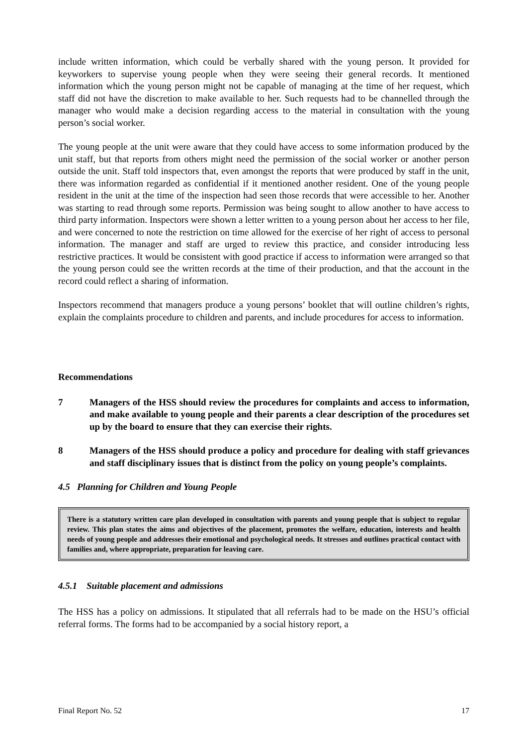include written information, which could be verbally shared with the young person. It provided for keyworkers to supervise young people when they were seeing their general records. It mentioned information which the young person might not be capable of managing at the time of her request, which staff did not have the discretion to make available to her. Such requests had to be channelled through the manager who would make a decision regarding access to the material in consultation with the young person’s social worker.
The young people at the unit were aware that they could have access to some information produced by the unit staff, but that reports from others might need the permission of the social worker or another person outside the unit. Staff told inspectors that, even amongst the reports that were produced by staff in the unit, there was information regarded as confidential if it mentioned another resident. One of the young people resident in the unit at the time of the inspection had seen those records that were accessible to her. Another was starting to read through some reports. Permission was being sought to allow another to have access to third party information. Inspectors were shown a letter written to a young person about her access to her file, and were concerned to note the restriction on time allowed for the exercise of her right of access to personal information. The manager and staff are urged to review this practice, and consider introducing less restrictive practices. It would be consistent with good practice if access to information were arranged so that the young person could see the written records at the time of their production, and that the account in the record could reflect a sharing of information.
Inspectors recommend that managers produce a young persons’ booklet that will outline children’s rights, explain the complaints procedure to children and parents, and include procedures for access to information.
Recommendations
7 Managers of the HSS should review the procedures for complaints and access to information, and make available to young people and their parents a clear description of the procedures set up by the board to ensure that they can exercise their rights.
8 Managers of the HSS should produce a policy and procedure for dealing with staff grievances and staff disciplinary issues that is distinct from the policy on young people’s complaints.
4.5 Planning for Children and Young People
There is a statutory written care plan developed in consultation with parents and young people that is subject to regular review. This plan states the aims and objectives of the placement, promotes the welfare, education, interests and health needs of young people and addresses their emotional and psychological needs. It stresses and outlines practical contact with families and, where appropriate, preparation for leaving care.
4.5.1 Suitable placement and admissions
The HSS has a policy on admissions. It stipulated that all referrals had to be made on the HSU’s official referral forms. The forms had to be accompanied by a social history report, a
Final Report No. 52 17